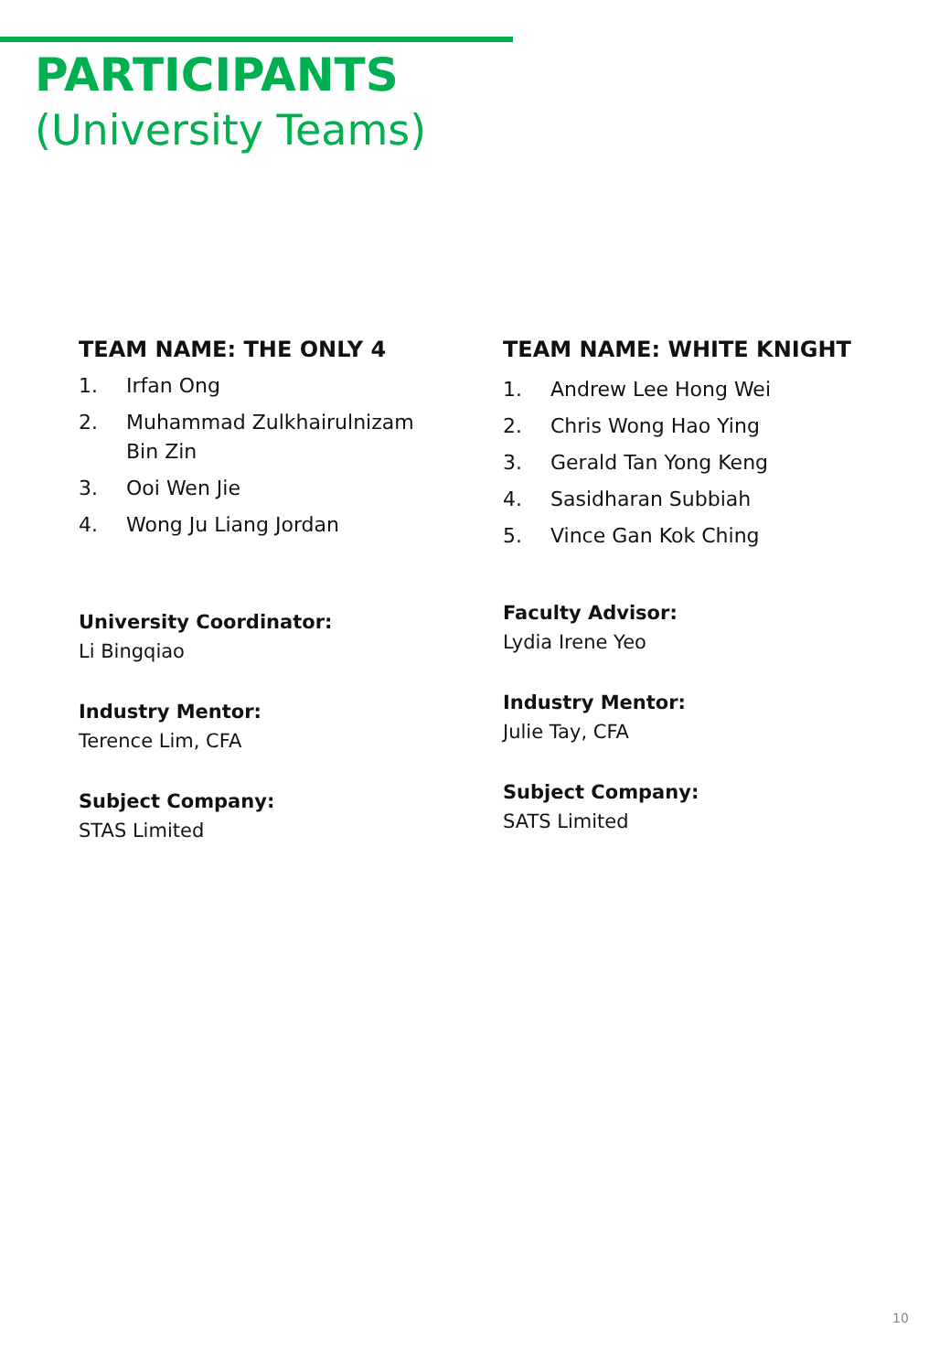PARTICIPANTS
(University Teams)
TEAM NAME: THE ONLY 4
1. Irfan Ong
2. Muhammad Zulkhairulnizam
Bin Zin
3. Ooi Wen Jie
4. Wong Ju Liang Jordan
University Coordinator:
Li Bingqiao
Industry Mentor:
Terence Lim, CFA
Subject Company:
STAS Limited
TEAM NAME: WHITE KNIGHT
1. Andrew Lee Hong Wei
2. Chris Wong Hao Ying
3. Gerald Tan Yong Keng
4. Sasidharan Subbiah
5. Vince Gan Kok Ching
Faculty Advisor:
Lydia Irene Yeo
Industry Mentor:
Julie Tay, CFA
Subject Company:
SATS Limited
10